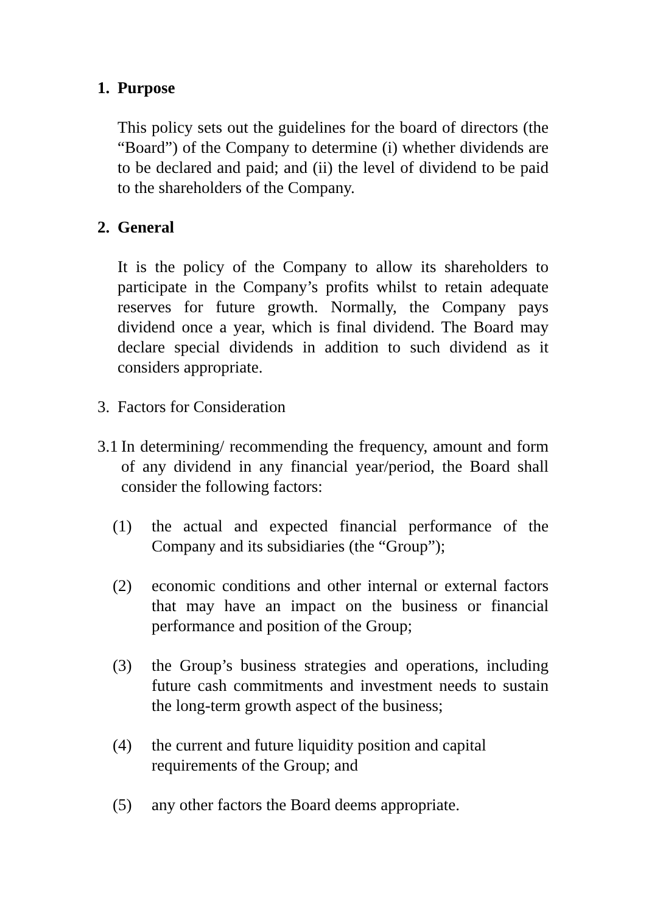1. Purpose
This policy sets out the guidelines for the board of directors (the “Board”) of the Company to determine (i) whether dividends are to be declared and paid; and (ii) the level of dividend to be paid to the shareholders of the Company.
2. General
It is the policy of the Company to allow its shareholders to participate in the Company’s profits whilst to retain adequate reserves for future growth. Normally, the Company pays dividend once a year, which is final dividend. The Board may declare special dividends in addition to such dividend as it considers appropriate.
3. Factors for Consideration
3.1 In determining/ recommending the frequency, amount and form of any dividend in any financial year/period, the Board shall consider the following factors:
(1) the actual and expected financial performance of the Company and its subsidiaries (the “Group”);
(2) economic conditions and other internal or external factors that may have an impact on the business or financial performance and position of the Group;
(3) the Group’s business strategies and operations, including future cash commitments and investment needs to sustain the long-term growth aspect of the business;
(4) the current and future liquidity position and capital requirements of the Group; and
(5) any other factors the Board deems appropriate.